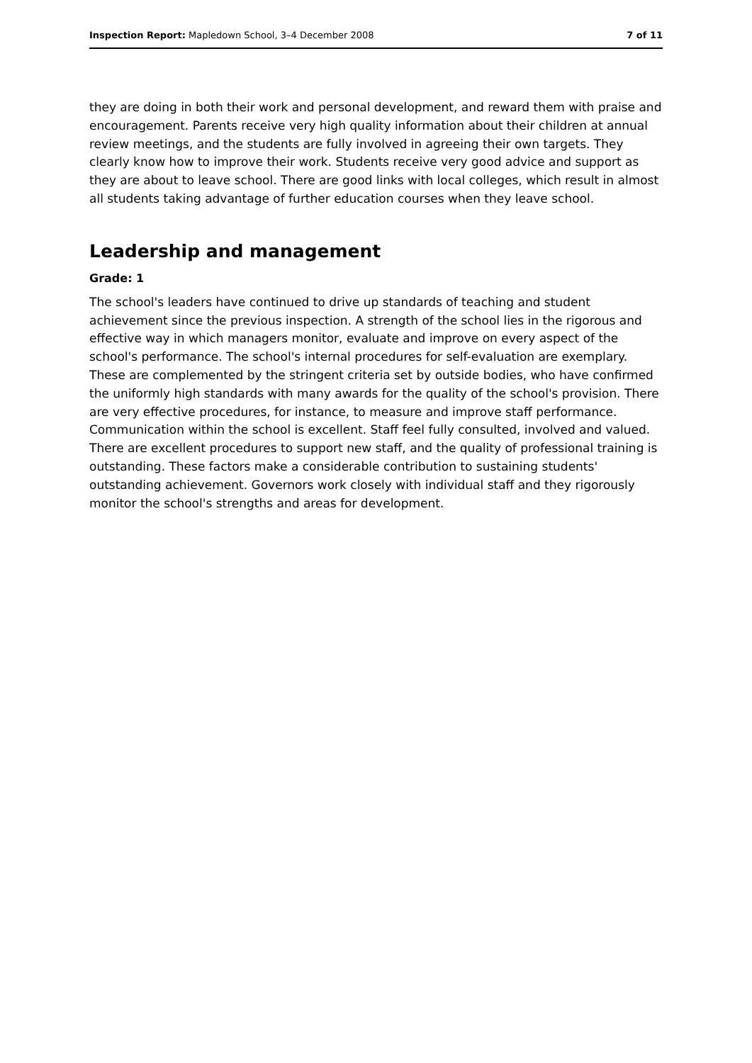Inspection Report: Mapledown School, 3–4 December 2008 7 of 11
they are doing in both their work and personal development, and reward them with praise and encouragement. Parents receive very high quality information about their children at annual review meetings, and the students are fully involved in agreeing their own targets. They clearly know how to improve their work. Students receive very good advice and support as they are about to leave school. There are good links with local colleges, which result in almost all students taking advantage of further education courses when they leave school.
Leadership and management
Grade: 1
The school's leaders have continued to drive up standards of teaching and student achievement since the previous inspection. A strength of the school lies in the rigorous and effective way in which managers monitor, evaluate and improve on every aspect of the school's performance. The school's internal procedures for self-evaluation are exemplary. These are complemented by the stringent criteria set by outside bodies, who have confirmed the uniformly high standards with many awards for the quality of the school's provision. There are very effective procedures, for instance, to measure and improve staff performance. Communication within the school is excellent. Staff feel fully consulted, involved and valued. There are excellent procedures to support new staff, and the quality of professional training is outstanding. These factors make a considerable contribution to sustaining students' outstanding achievement. Governors work closely with individual staff and they rigorously monitor the school's strengths and areas for development.